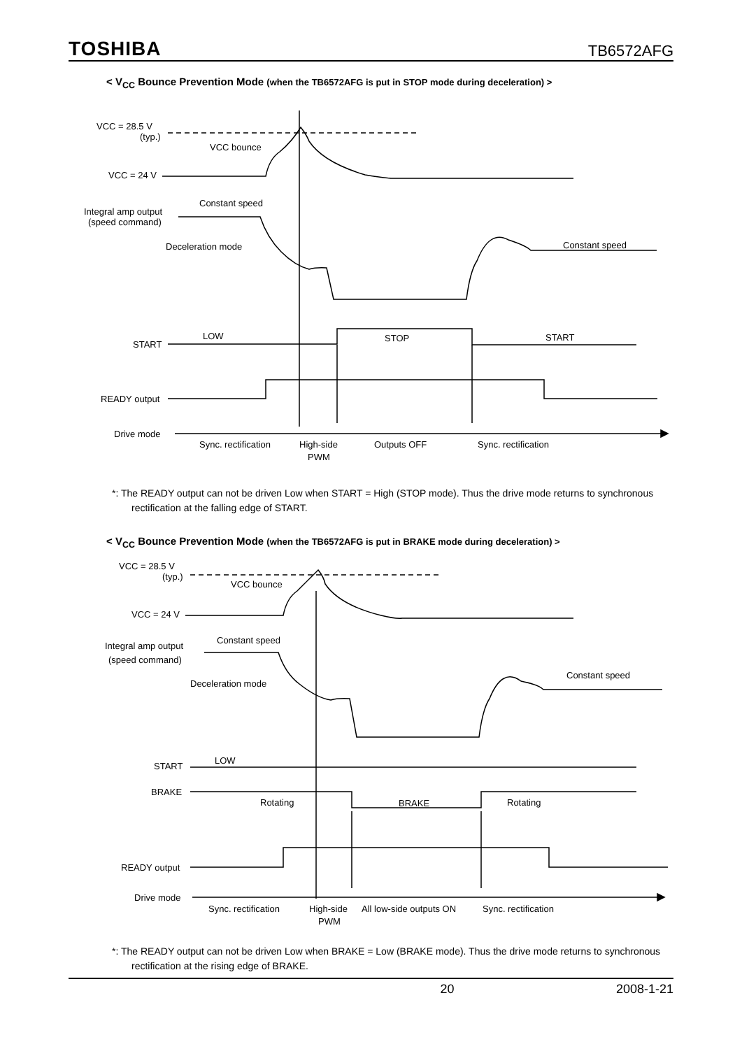TOSHIBA TB6572AFG
< V<sub>CC</sub> Bounce Prevention Mode (when the TB6572AFG is put in STOP mode during deceleration) >
VCC = 28.5 V
(typ.)
VCC bounce
VCC = 24 V
Constant speed
Integral amp output
(speed command)
Deceleration mode
Constant speed
LOW
STOP
START
START
READY output
Drive mode
Sync. rectification
High-side
PWM
Outputs OFF
Sync. rectification
*: The READY output can not be driven Low when START = High (STOP mode). Thus the drive mode returns to synchronous rectification at the falling edge of START.
< V<sub>CC</sub> Bounce Prevention Mode (when the TB6572AFG is put in BRAKE mode during deceleration) >
VCC = 28.5 V
(typ.)
VCC bounce
VCC = 24 V
Constant speed
Integral amp output
(speed command)
Deceleration mode
Constant speed
LOW
START
BRAKE
Rotating
BRAKE
Rotating
READY output
Drive mode
Sync. rectification
High-side
PWM
All low-side outputs ON
Sync. rectification
*: The READY output can not be driven Low when BRAKE = Low (BRAKE mode). Thus the drive mode returns to synchronous rectification at the rising edge of BRAKE.
20 2008-1-21